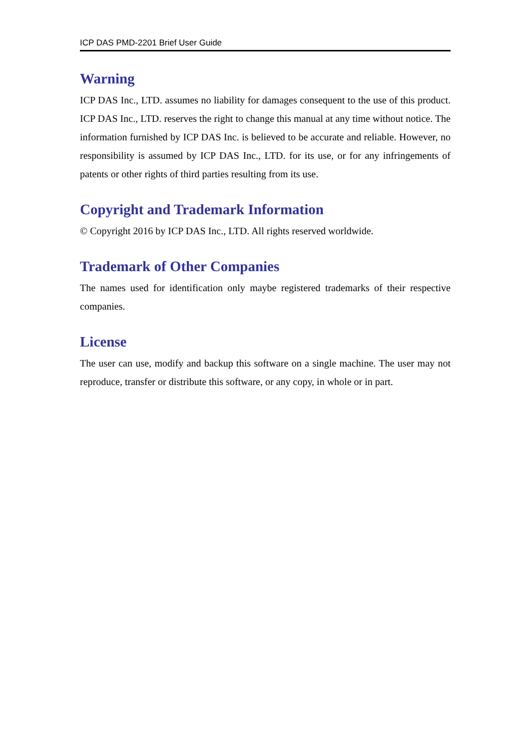ICP DAS PMD-2201 Brief User Guide
Warning
ICP DAS Inc., LTD. assumes no liability for damages consequent to the use of this product. ICP DAS Inc., LTD. reserves the right to change this manual at any time without notice. The information furnished by ICP DAS Inc. is believed to be accurate and reliable. However, no responsibility is assumed by ICP DAS Inc., LTD. for its use, or for any infringements of patents or other rights of third parties resulting from its use.
Copyright and Trademark Information
© Copyright 2016 by ICP DAS Inc., LTD. All rights reserved worldwide.
Trademark of Other Companies
The names used for identification only maybe registered trademarks of their respective companies.
License
The user can use, modify and backup this software on a single machine. The user may not reproduce, transfer or distribute this software, or any copy, in whole or in part.